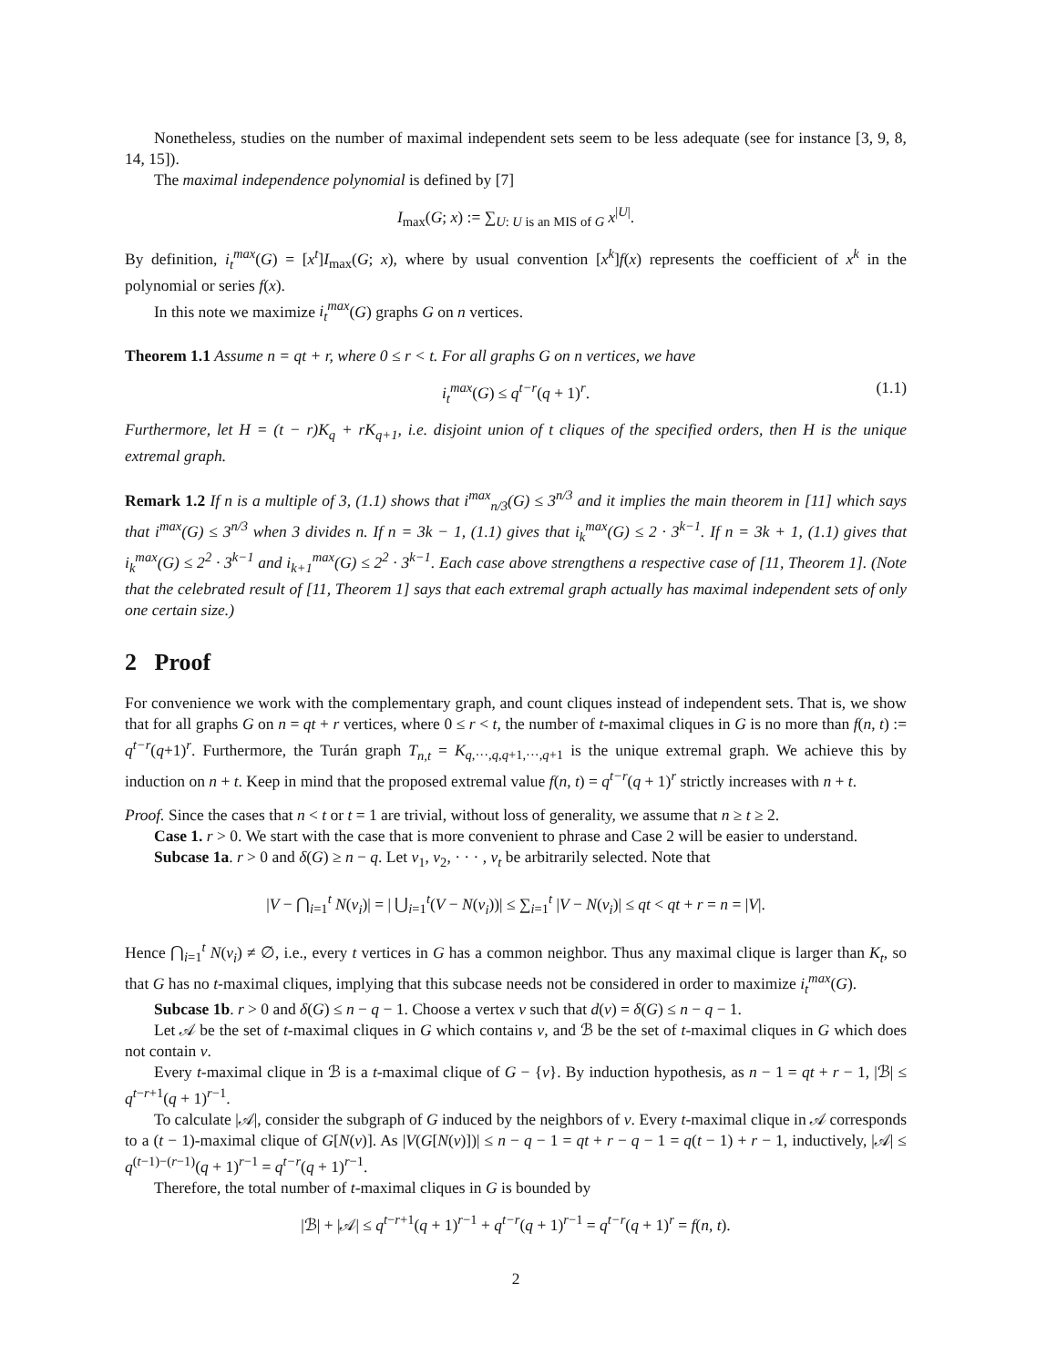Nonetheless, studies on the number of maximal independent sets seem to be less adequate (see for instance [3, 9, 8, 14, 15]).
The maximal independence polynomial is defined by [7]
I<sub>max</sub>(G; x) := ∑<sub>U: U is an MIS of G</sub> x<sup>|U|</sup>.
By definition, i<sub>t</sub><sup>max</sup>(G) = [x<sup>t</sup>]I<sub>max</sub>(G; x), where by usual convention [x<sup>k</sup>]f(x) represents the coefficient of x<sup>k</sup> in the polynomial or series f(x).
In this note we maximize i<sub>t</sub><sup>max</sup>(G) graphs G on n vertices.
Theorem 1.1 Assume n = qt + r, where 0 ≤ r < t. For all graphs G on n vertices, we have
i<sub>t</sub><sup>max</sup>(G) ≤ q<sup>t−r</sup>(q + 1)<sup>r</sup>. (1.1)
Furthermore, let H = (t − r)K<sub>q</sub> + rK<sub>q+1</sub>, i.e. disjoint union of t cliques of the specified orders, then H is the unique extremal graph.
Remark 1.2 If n is a multiple of 3, (1.1) shows that i<sup>max</sup><sub>n/3</sub>(G) ≤ 3<sup>n/3</sup> and it implies the main theorem in [11] which says that i<sup>max</sup>(G) ≤ 3<sup>n/3</sup> when 3 divides n. If n = 3k − 1, (1.1) gives that i<sub>k</sub><sup>max</sup>(G) ≤ 2 · 3<sup>k−1</sup>. If n = 3k + 1, (1.1) gives that i<sub>k</sub><sup>max</sup>(G) ≤ 2<sup>2</sup> · 3<sup>k−1</sup> and i<sub>k+1</sub><sup>max</sup>(G) ≤ 2<sup>2</sup> · 3<sup>k−1</sup>. Each case above strengthens a respective case of [11, Theorem 1]. (Note that the celebrated result of [11, Theorem 1] says that each extremal graph actually has maximal independent sets of only one certain size.)
2 Proof
For convenience we work with the complementary graph, and count cliques instead of independent sets. That is, we show that for all graphs G on n = qt + r vertices, where 0 ≤ r < t, the number of t-maximal cliques in G is no more than f(n, t) := q<sup>t−r</sup>(q+1)<sup>r</sup>. Furthermore, the Turán graph T<sub>n,t</sub> = K<sub>q,···,q,q+1,···,q+1</sub> is the unique extremal graph. We achieve this by induction on n + t. Keep in mind that the proposed extremal value f(n, t) = q<sup>t−r</sup>(q + 1)<sup>r</sup> strictly increases with n + t.
Proof. Since the cases that n < t or t = 1 are trivial, without loss of generality, we assume that n ≥ t ≥ 2.
Case 1. r > 0. We start with the case that is more convenient to phrase and Case 2 will be easier to understand.
Subcase 1a. r > 0 and δ(G) ≥ n − q. Let v<sub>1</sub>, v<sub>2</sub>, · · · , v<sub>t</sub> be arbitrarily selected. Note that
|V − ⋂<sub>i=1</sub><sup>t</sup> N(v<sub>i</sub>)| = | ⋃<sub>i=1</sub><sup>t</sup>(V − N(v<sub>i</sub>))| ≤ ∑<sub>i=1</sub><sup>t</sup> |V − N(v<sub>i</sub>)| ≤ qt < qt + r = n = |V|.
Hence ⋂<sub>i=1</sub><sup>t</sup> N(v<sub>i</sub>) ≠ ∅, i.e., every t vertices in G has a common neighbor. Thus any maximal clique is larger than K<sub>t</sub>, so that G has no t-maximal cliques, implying that this subcase needs not be considered in order to maximize i<sub>t</sub><sup>max</sup>(G).
Subcase 1b. r > 0 and δ(G) ≤ n − q − 1. Choose a vertex v such that d(v) = δ(G) ≤ n − q − 1.
Let 𝒜 be the set of t-maximal cliques in G which contains v, and ℬ be the set of t-maximal cliques in G which does not contain v.
Every t-maximal clique in ℬ is a t-maximal clique of G − {v}. By induction hypothesis, as n − 1 = qt + r − 1, |ℬ| ≤ q<sup>t−r+1</sup>(q + 1)<sup>r−1</sup>.
To calculate |𝒜|, consider the subgraph of G induced by the neighbors of v. Every t-maximal clique in 𝒜 corresponds to a (t − 1)-maximal clique of G[N(v)]. As |V(G[N(v)])| ≤ n − q − 1 = qt + r − q − 1 = q(t − 1) + r − 1, inductively, |𝒜| ≤ q<sup>(t−1)−(r−1)</sup>(q + 1)<sup>r−1</sup> = q<sup>t−r</sup>(q + 1)<sup>r−1</sup>.
Therefore, the total number of t-maximal cliques in G is bounded by
|ℬ| + |𝒜| ≤ q<sup>t−r+1</sup>(q + 1)<sup>r−1</sup> + q<sup>t−r</sup>(q + 1)<sup>r−1</sup> = q<sup>t−r</sup>(q + 1)<sup>r</sup> = f(n, t).
2